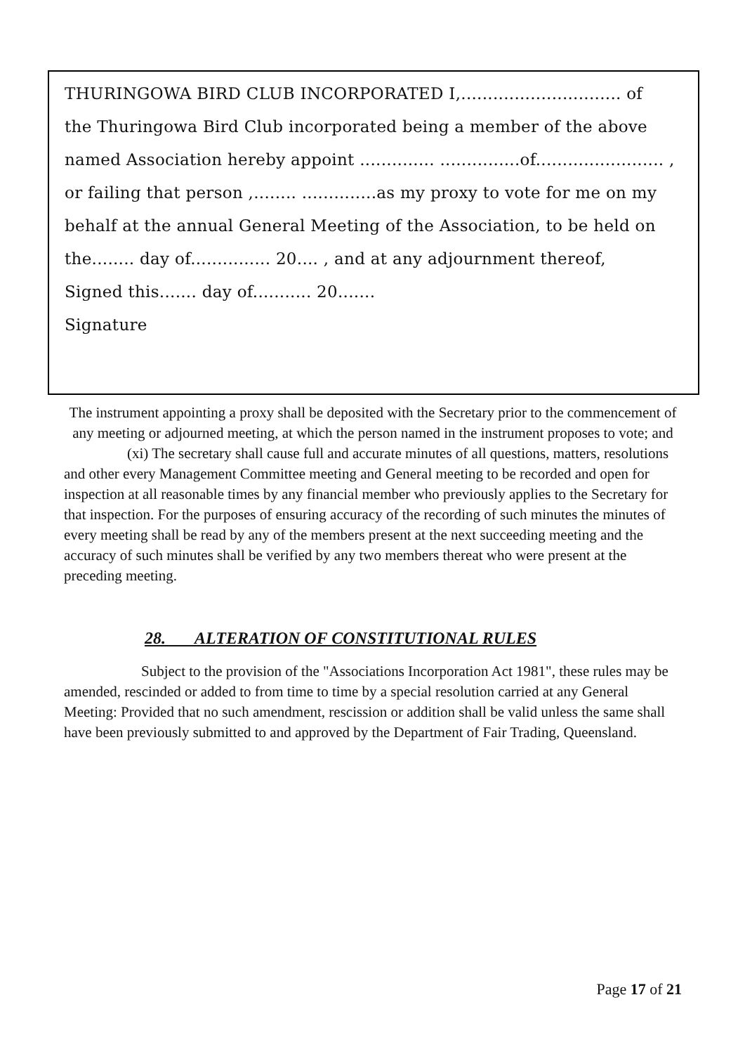THURINGOWA BIRD CLUB INCORPORATED I,.............................. of
the Thuringowa Bird Club incorporated being a member of the above
named Association hereby appoint .............. ...............of........................ ,
or failing that person ,........ ..............as my proxy to vote for me on my
behalf at the annual General Meeting of the Association, to be held on
the........ day of............... 20.... , and at any adjournment thereof,
Signed this....... day of........... 20.......
Signature
The instrument appointing a proxy shall be deposited with the Secretary prior to the commencement of any meeting or adjourned meeting, at which the person named in the instrument proposes to vote; and
(xi) The secretary shall cause full and accurate minutes of all questions, matters, resolutions and other every Management Committee meeting and General meeting to be recorded and open for inspection at all reasonable times by any financial member who previously applies to the Secretary for that inspection. For the purposes of ensuring accuracy of the recording of such minutes the minutes of every meeting shall be read by any of the members present at the next succeeding meeting and the accuracy of such minutes shall be verified by any two members thereat who were present at the preceding meeting.
28. ALTERATION OF CONSTITUTIONAL RULES
Subject to the provision of the "Associations Incorporation Act 1981", these rules may be amended, rescinded or added to from time to time by a special resolution carried at any General Meeting: Provided that no such amendment, rescission or addition shall be valid unless the same shall have been previously submitted to and approved by the Department of Fair Trading, Queensland.
Page 17 of 21